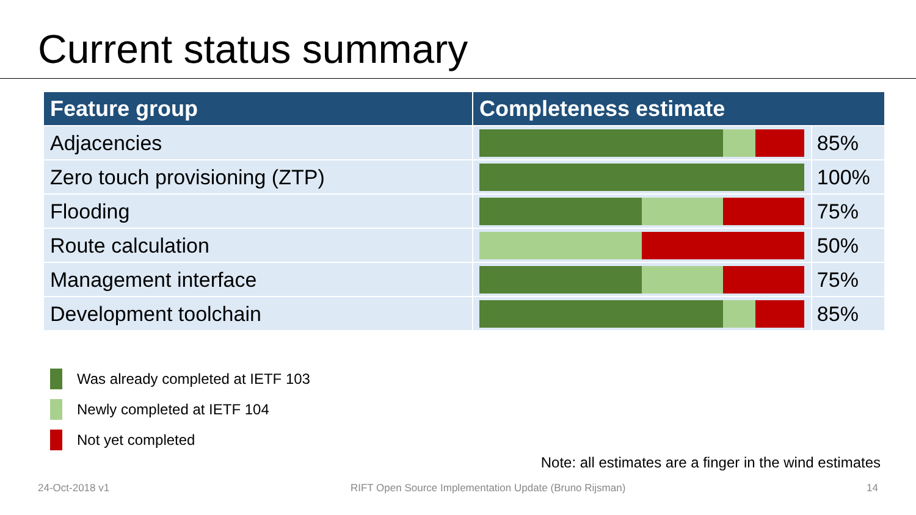Current status summary
| Feature group | Completeness estimate | |
| --- | --- | --- |
| Adjacencies | | 85% |
| Zero touch provisioning (ZTP) | | 100% |
| Flooding | | 75% |
| Route calculation | | 50% |
| Management interface | | 75% |
| Development toolchain | | 85% |
Was already completed at IETF 103
Newly completed at IETF 104
Not yet completed
Note: all estimates are a finger in the wind estimates
24-Oct-2018 v1 RIFT Open Source Implementation Update (Bruno Rijsman) 14